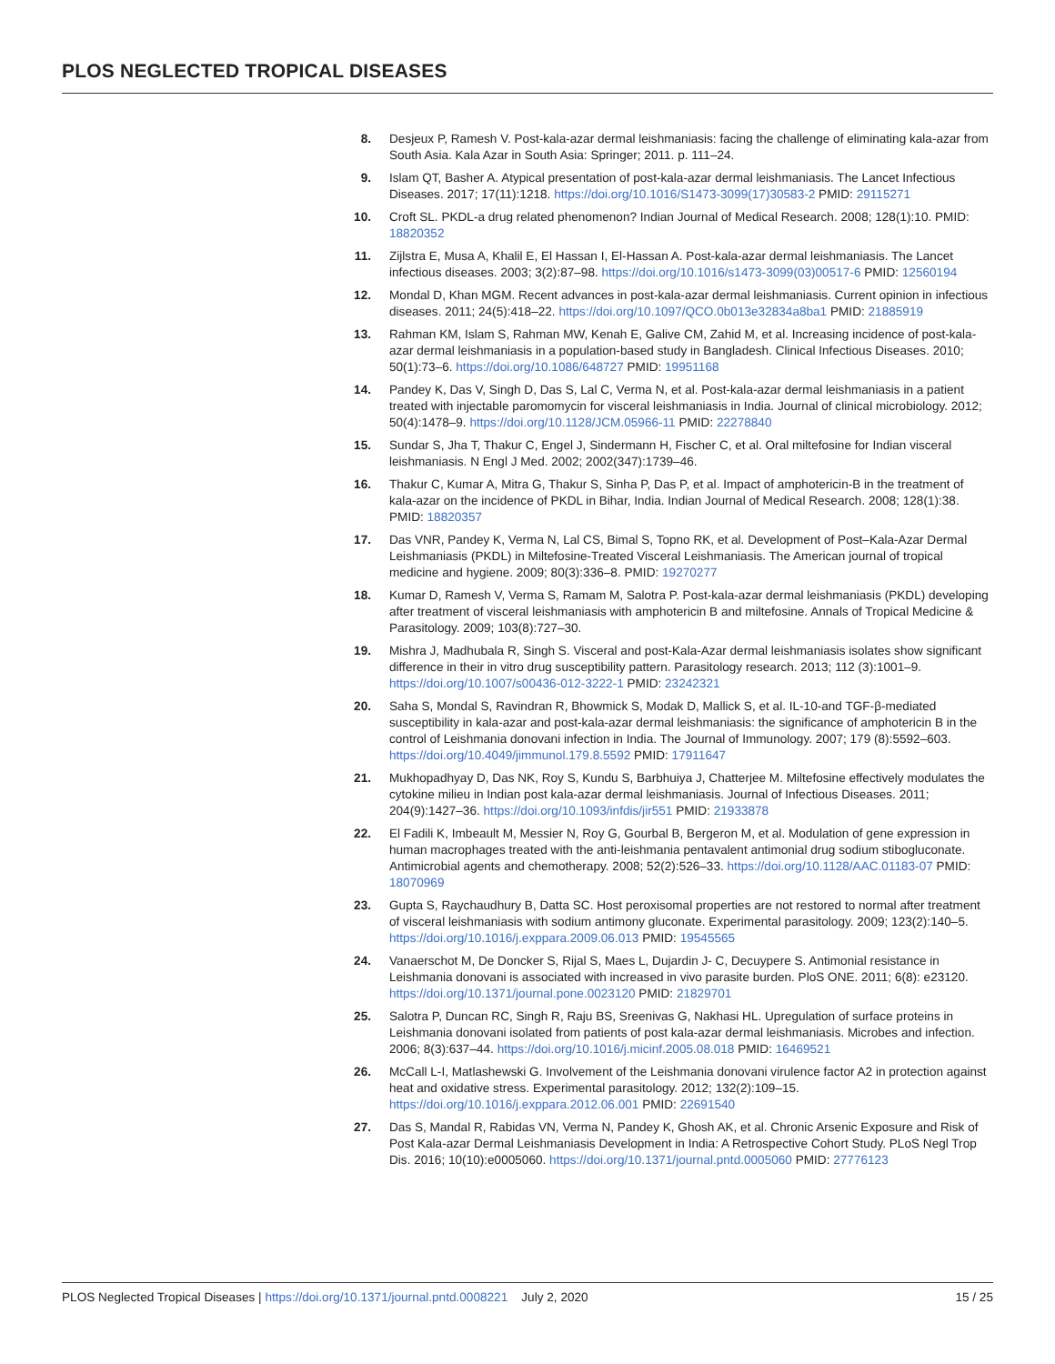PLOS NEGLECTED TROPICAL DISEASES
8. Desjeux P, Ramesh V. Post-kala-azar dermal leishmaniasis: facing the challenge of eliminating kala-azar from South Asia. Kala Azar in South Asia: Springer; 2011. p. 111–24.
9. Islam QT, Basher A. Atypical presentation of post-kala-azar dermal leishmaniasis. The Lancet Infectious Diseases. 2017; 17(11):1218. https://doi.org/10.1016/S1473-3099(17)30583-2 PMID: 29115271
10. Croft SL. PKDL-a drug related phenomenon? Indian Journal of Medical Research. 2008; 128(1):10. PMID: 18820352
11. Zijlstra E, Musa A, Khalil E, El Hassan I, El-Hassan A. Post-kala-azar dermal leishmaniasis. The Lancet infectious diseases. 2003; 3(2):87–98. https://doi.org/10.1016/s1473-3099(03)00517-6 PMID: 12560194
12. Mondal D, Khan MGM. Recent advances in post-kala-azar dermal leishmaniasis. Current opinion in infectious diseases. 2011; 24(5):418–22. https://doi.org/10.1097/QCO.0b013e32834a8ba1 PMID: 21885919
13. Rahman KM, Islam S, Rahman MW, Kenah E, Galive CM, Zahid M, et al. Increasing incidence of post-kala-azar dermal leishmaniasis in a population-based study in Bangladesh. Clinical Infectious Diseases. 2010; 50(1):73–6. https://doi.org/10.1086/648727 PMID: 19951168
14. Pandey K, Das V, Singh D, Das S, Lal C, Verma N, et al. Post-kala-azar dermal leishmaniasis in a patient treated with injectable paromomycin for visceral leishmaniasis in India. Journal of clinical microbiology. 2012; 50(4):1478–9. https://doi.org/10.1128/JCM.05966-11 PMID: 22278840
15. Sundar S, Jha T, Thakur C, Engel J, Sindermann H, Fischer C, et al. Oral miltefosine for Indian visceral leishmaniasis. N Engl J Med. 2002; 2002(347):1739–46.
16. Thakur C, Kumar A, Mitra G, Thakur S, Sinha P, Das P, et al. Impact of amphotericin-B in the treatment of kala-azar on the incidence of PKDL in Bihar, India. Indian Journal of Medical Research. 2008; 128(1):38. PMID: 18820357
17. Das VNR, Pandey K, Verma N, Lal CS, Bimal S, Topno RK, et al. Development of Post–Kala-Azar Dermal Leishmaniasis (PKDL) in Miltefosine-Treated Visceral Leishmaniasis. The American journal of tropical medicine and hygiene. 2009; 80(3):336–8. PMID: 19270277
18. Kumar D, Ramesh V, Verma S, Ramam M, Salotra P. Post-kala-azar dermal leishmaniasis (PKDL) developing after treatment of visceral leishmaniasis with amphotericin B and miltefosine. Annals of Tropical Medicine & Parasitology. 2009; 103(8):727–30.
19. Mishra J, Madhubala R, Singh S. Visceral and post-Kala-Azar dermal leishmaniasis isolates show significant difference in their in vitro drug susceptibility pattern. Parasitology research. 2013; 112 (3):1001–9. https://doi.org/10.1007/s00436-012-3222-1 PMID: 23242321
20. Saha S, Mondal S, Ravindran R, Bhowmick S, Modak D, Mallick S, et al. IL-10-and TGF-β-mediated susceptibility in kala-azar and post-kala-azar dermal leishmaniasis: the significance of amphotericin B in the control of Leishmania donovani infection in India. The Journal of Immunology. 2007; 179 (8):5592–603. https://doi.org/10.4049/jimmunol.179.8.5592 PMID: 17911647
21. Mukhopadhyay D, Das NK, Roy S, Kundu S, Barbhuiya J, Chatterjee M. Miltefosine effectively modulates the cytokine milieu in Indian post kala-azar dermal leishmaniasis. Journal of Infectious Diseases. 2011; 204(9):1427–36. https://doi.org/10.1093/infdis/jir551 PMID: 21933878
22. El Fadili K, Imbeault M, Messier N, Roy G, Gourbal B, Bergeron M, et al. Modulation of gene expression in human macrophages treated with the anti-leishmania pentavalent antimonial drug sodium stibogluconate. Antimicrobial agents and chemotherapy. 2008; 52(2):526–33. https://doi.org/10.1128/AAC.01183-07 PMID: 18070969
23. Gupta S, Raychaudhury B, Datta SC. Host peroxisomal properties are not restored to normal after treatment of visceral leishmaniasis with sodium antimony gluconate. Experimental parasitology. 2009; 123(2):140–5. https://doi.org/10.1016/j.exppara.2009.06.013 PMID: 19545565
24. Vanaerschot M, De Doncker S, Rijal S, Maes L, Dujardin J- C, Decuypere S. Antimonial resistance in Leishmania donovani is associated with increased in vivo parasite burden. PloS ONE. 2011; 6(8): e23120. https://doi.org/10.1371/journal.pone.0023120 PMID: 21829701
25. Salotra P, Duncan RC, Singh R, Raju BS, Sreenivas G, Nakhasi HL. Upregulation of surface proteins in Leishmania donovani isolated from patients of post kala-azar dermal leishmaniasis. Microbes and infection. 2006; 8(3):637–44. https://doi.org/10.1016/j.micinf.2005.08.018 PMID: 16469521
26. McCall L-I, Matlashewski G. Involvement of the Leishmania donovani virulence factor A2 in protection against heat and oxidative stress. Experimental parasitology. 2012; 132(2):109–15. https://doi.org/10.1016/j.exppara.2012.06.001 PMID: 22691540
27. Das S, Mandal R, Rabidas VN, Verma N, Pandey K, Ghosh AK, et al. Chronic Arsenic Exposure and Risk of Post Kala-azar Dermal Leishmaniasis Development in India: A Retrospective Cohort Study. PLoS Negl Trop Dis. 2016; 10(10):e0005060. https://doi.org/10.1371/journal.pntd.0005060 PMID: 27776123
PLOS Neglected Tropical Diseases | https://doi.org/10.1371/journal.pntd.0008221 July 2, 2020 15 / 25